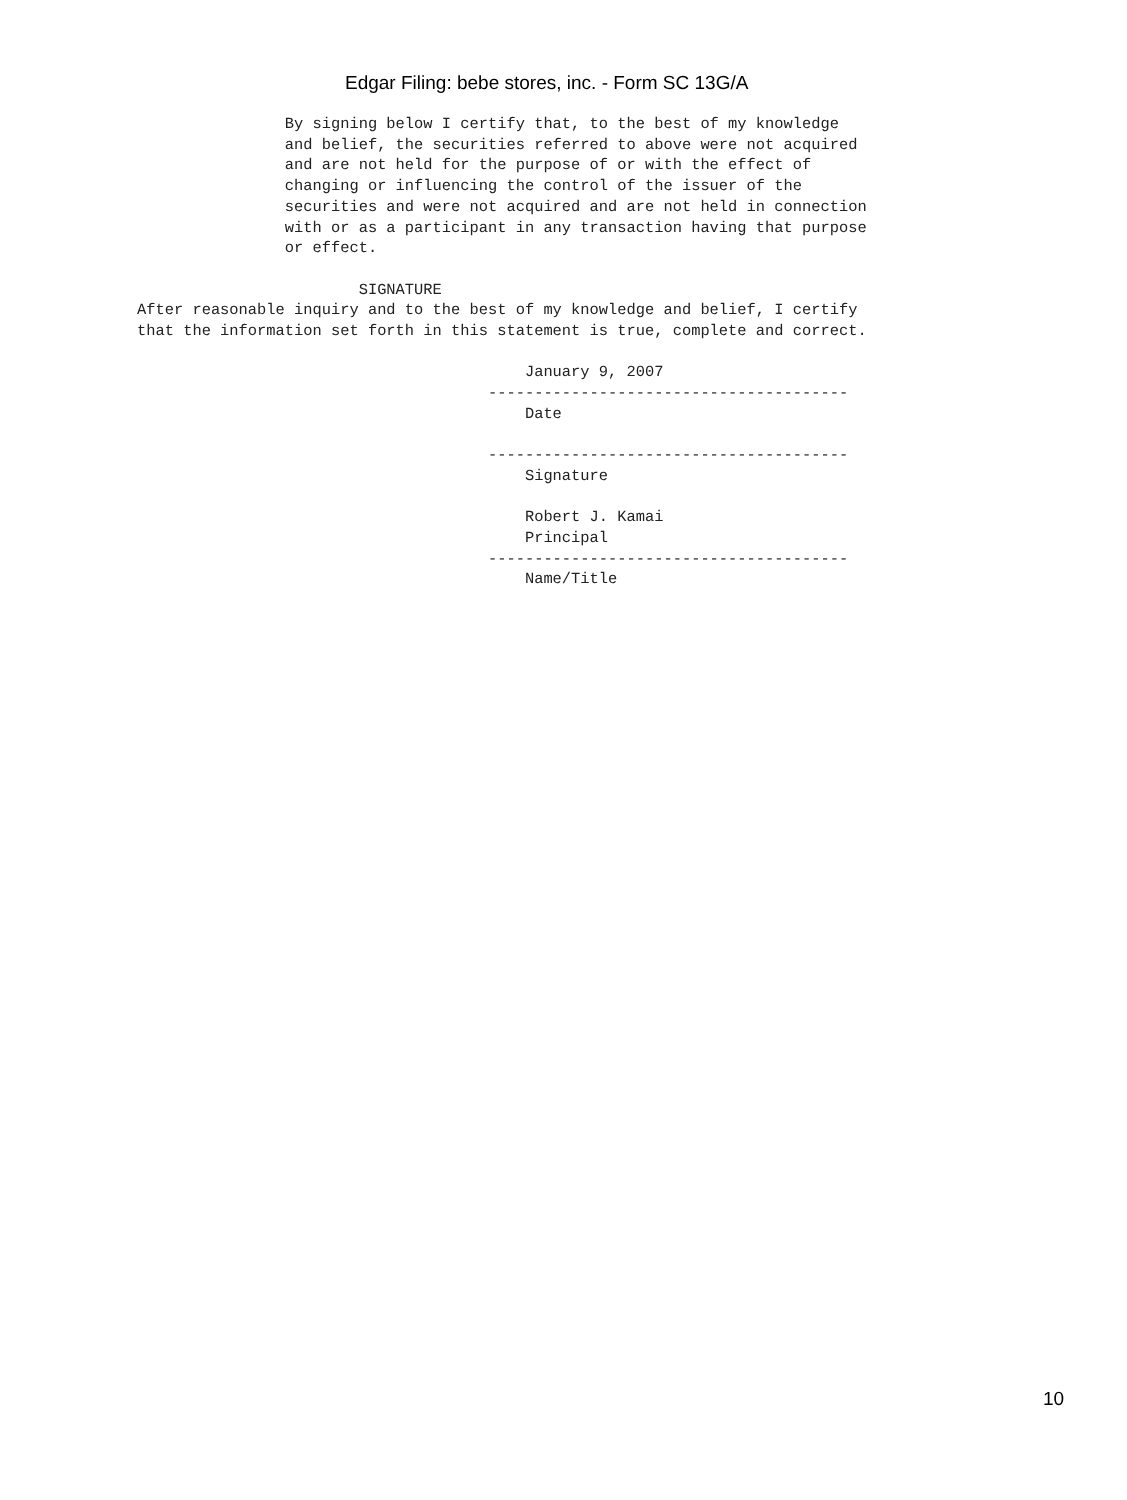Edgar Filing: bebe stores, inc. - Form SC 13G/A
                By signing below I certify that, to the best of my knowledge
                and belief, the securities referred to above were not acquired
                and are not held for the purpose of or with the effect of
                changing or influencing the control of the issuer of the
                securities and were not acquired and are not held in connection
                with or as a participant in any transaction having that purpose
                or effect.

                        SIGNATURE
After reasonable inquiry and to the best of my knowledge and belief, I certify
that the information set forth in this statement is true, complete and correct.

                                          January 9, 2007
                                      ---------------------------------------
                                          Date

                                      ---------------------------------------
                                          Signature

                                          Robert J. Kamai
                                          Principal
                                      ---------------------------------------
                                          Name/Title
10